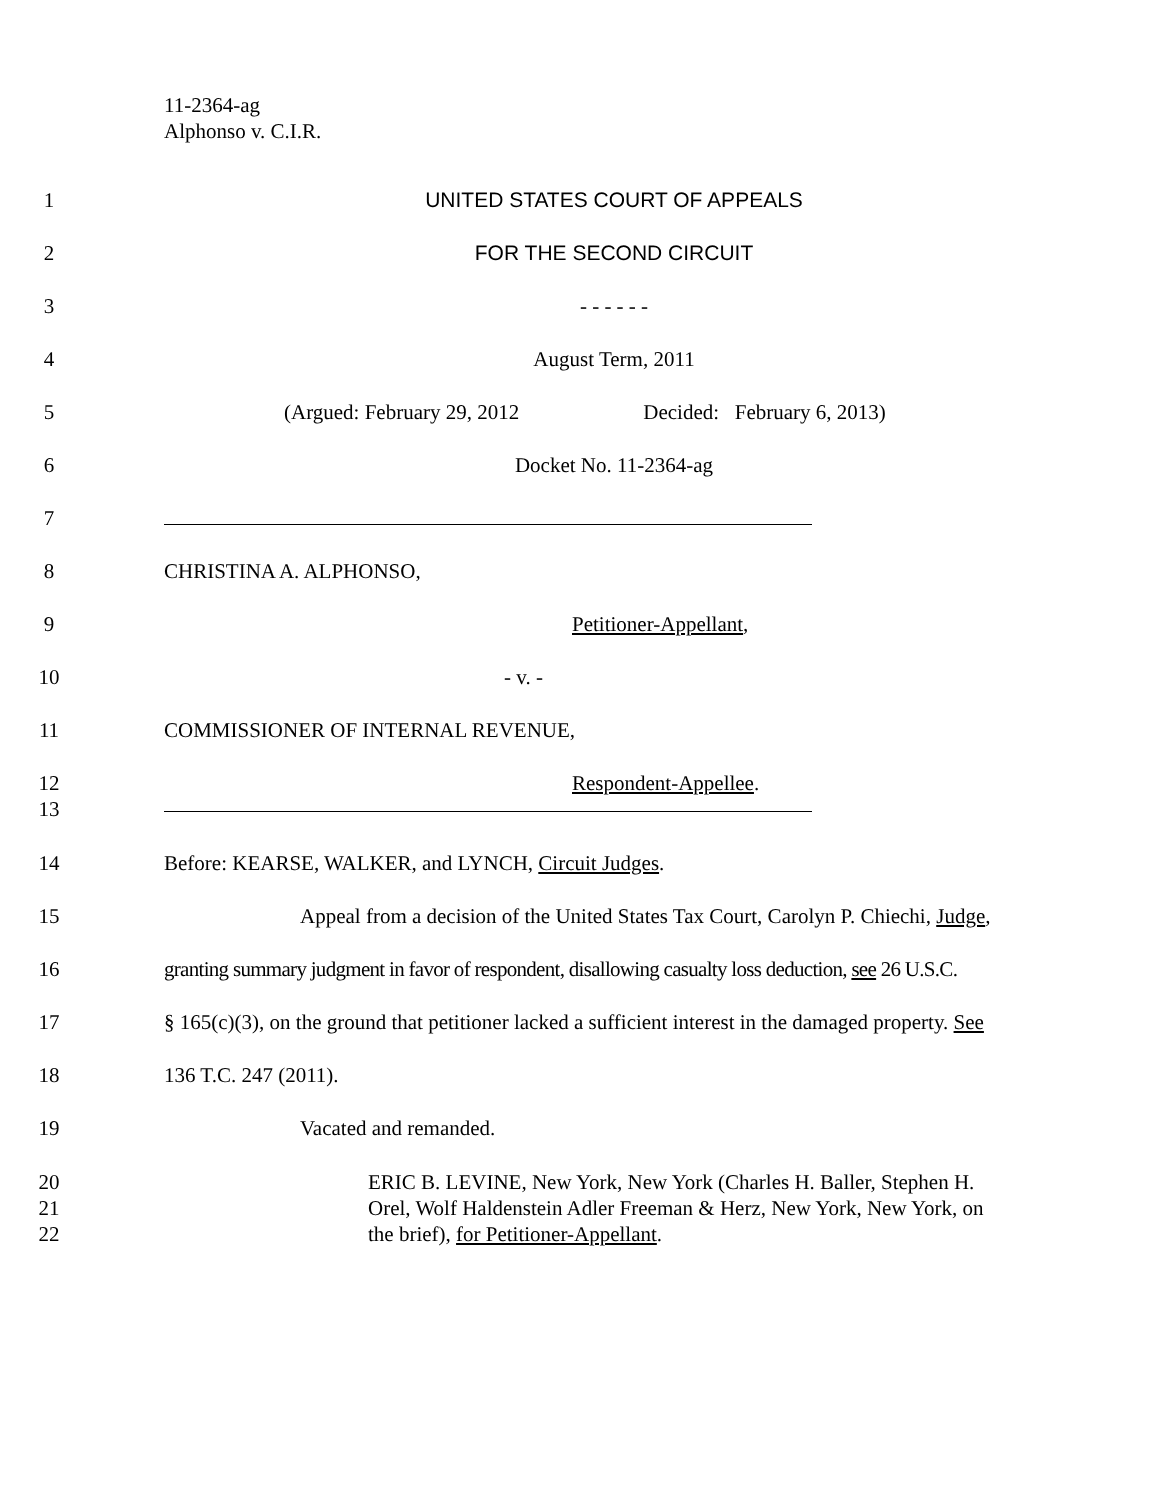11-2364-ag
Alphonso v. C.I.R.
1 UNITED STATES COURT OF APPEALS
2 FOR THE SECOND CIRCUIT
3 - - - - - -
4 August Term, 2011
5 (Argued: February 29, 2012 Decided: February 6, 2013)
6 Docket No. 11-2364-ag
7
8 CHRISTINA A. ALPHONSO,
9 Petitioner-Appellant,
10 - v. -
11 COMMISSIONER OF INTERNAL REVENUE,
12 Respondent-Appellee.
13
14 Before: KEARSE, WALKER, and LYNCH, Circuit Judges.
15 Appeal from a decision of the United States Tax Court, Carolyn P. Chiechi, Judge,
16 granting summary judgment in favor of respondent, disallowing casualty loss deduction, see 26 U.S.C.
17 § 165(c)(3), on the ground that petitioner lacked a sufficient interest in the damaged property. See
18 136 T.C. 247 (2011).
19 Vacated and remanded.
20
21
22
ERIC B. LEVINE, New York, New York (Charles H. Baller, Stephen H. Orel, Wolf Haldenstein Adler Freeman & Herz, New York, New York, on the brief), for Petitioner-Appellant.